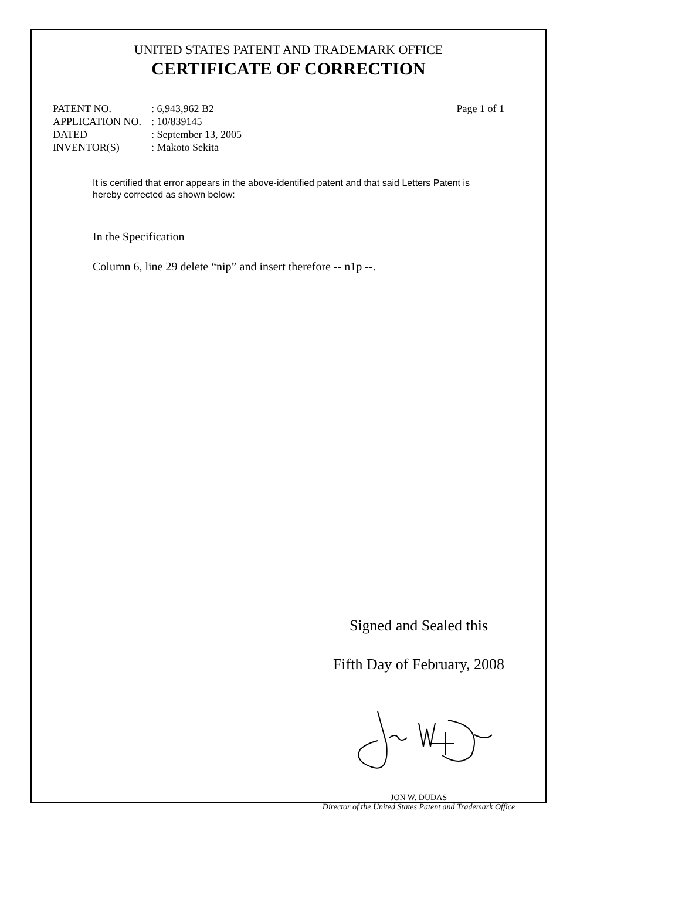UNITED STATES PATENT AND TRADEMARK OFFICE
CERTIFICATE OF CORRECTION
| PATENT NO. | : 6,943,962 B2 |
| APPLICATION NO. | : 10/839145 |
| DATED | : September 13, 2005 |
| INVENTOR(S) | : Makoto Sekita |
Page 1 of 1
It is certified that error appears in the above-identified patent and that said Letters Patent is hereby corrected as shown below:
In the Specification
Column 6, line 29 delete “nip” and insert therefore -- n1p --.
Signed and Sealed this
Fifth Day of February, 2008
JON W. DUDAS
Director of the United States Patent and Trademark Office